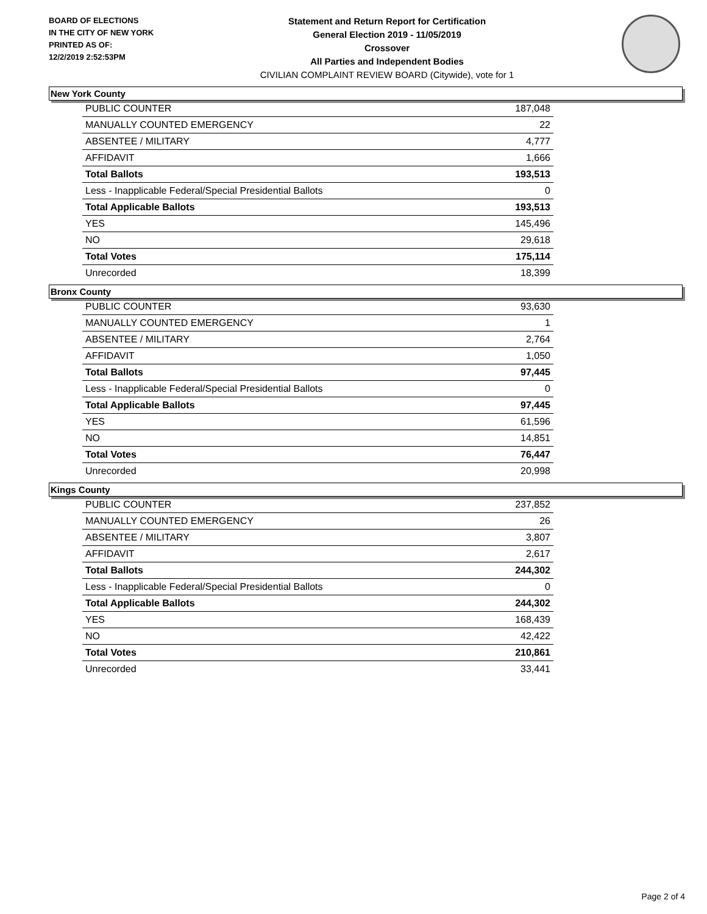BOARD OF ELECTIONS
IN THE CITY OF NEW YORK
PRINTED AS OF:
12/2/2019 2:52:53PM
Statement and Return Report for Certification
General Election 2019 - 11/05/2019
Crossover
All Parties and Independent Bodies
CIVILIAN COMPLAINT REVIEW BOARD (Citywide), vote for 1
New York County
| PUBLIC COUNTER | 187,048 |
| MANUALLY COUNTED EMERGENCY | 22 |
| ABSENTEE / MILITARY | 4,777 |
| AFFIDAVIT | 1,666 |
| Total Ballots | 193,513 |
| Less - Inapplicable Federal/Special Presidential Ballots | 0 |
| Total Applicable Ballots | 193,513 |
| YES | 145,496 |
| NO | 29,618 |
| Total Votes | 175,114 |
| Unrecorded | 18,399 |
Bronx County
| PUBLIC COUNTER | 93,630 |
| MANUALLY COUNTED EMERGENCY | 1 |
| ABSENTEE / MILITARY | 2,764 |
| AFFIDAVIT | 1,050 |
| Total Ballots | 97,445 |
| Less - Inapplicable Federal/Special Presidential Ballots | 0 |
| Total Applicable Ballots | 97,445 |
| YES | 61,596 |
| NO | 14,851 |
| Total Votes | 76,447 |
| Unrecorded | 20,998 |
Kings County
| PUBLIC COUNTER | 237,852 |
| MANUALLY COUNTED EMERGENCY | 26 |
| ABSENTEE / MILITARY | 3,807 |
| AFFIDAVIT | 2,617 |
| Total Ballots | 244,302 |
| Less - Inapplicable Federal/Special Presidential Ballots | 0 |
| Total Applicable Ballots | 244,302 |
| YES | 168,439 |
| NO | 42,422 |
| Total Votes | 210,861 |
| Unrecorded | 33,441 |
Page 2 of 4